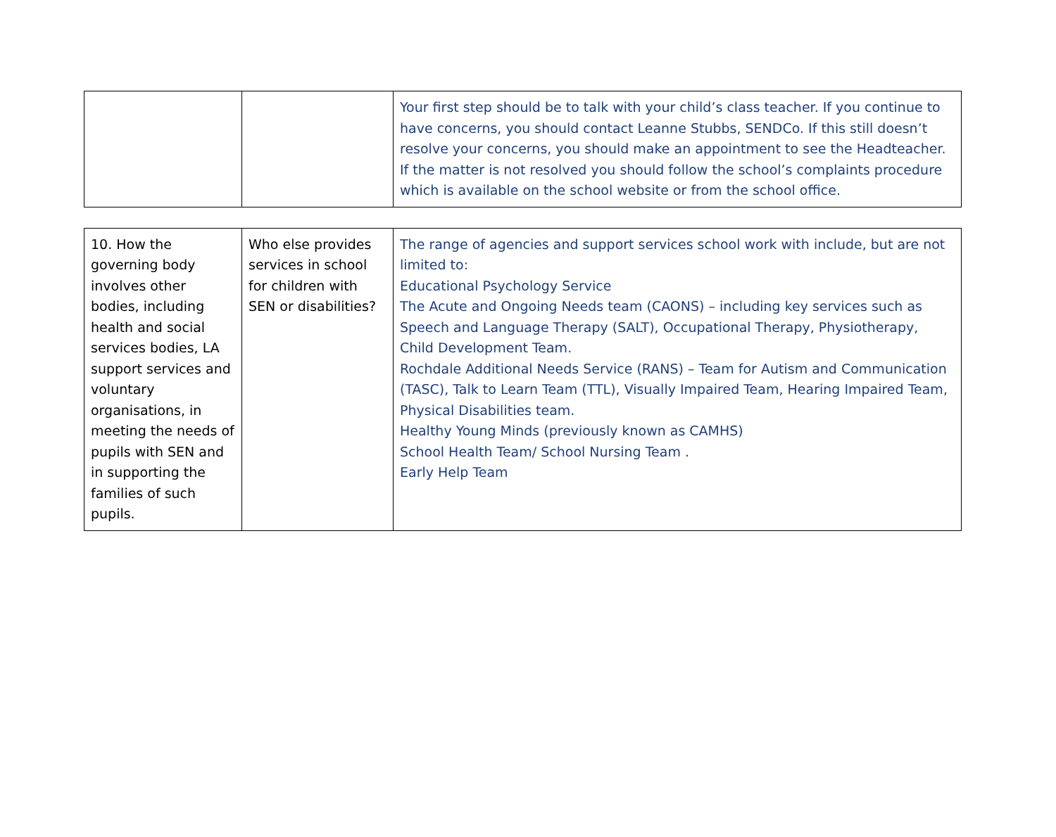| | | Your first step should be to talk with your child’s class teacher. If you continue to have concerns, you should contact Leanne Stubbs, SENDCo. If this still doesn’t resolve your concerns, you should make an appointment to see the Headteacher. If the matter is not resolved you should follow the school’s complaints procedure which is available on the school website or from the school office. |
| 10. How the governing body involves other bodies, including health and social services bodies, LA support services and voluntary organisations, in meeting the needs of pupils with SEN and in supporting the families of such pupils. | Who else provides services in school for children with SEN or disabilities? | The range of agencies and support services school work with include, but are not limited to: Educational Psychology Service The Acute and Ongoing Needs team (CAONS) – including key services such as Speech and Language Therapy (SALT), Occupational Therapy, Physiotherapy, Child Development Team. Rochdale Additional Needs Service (RANS) – Team for Autism and Communication (TASC), Talk to Learn Team (TTL), Visually Impaired Team, Hearing Impaired Team, Physical Disabilities team. Healthy Young Minds (previously known as CAMHS) School Health Team/ School Nursing Team . Early Help Team |